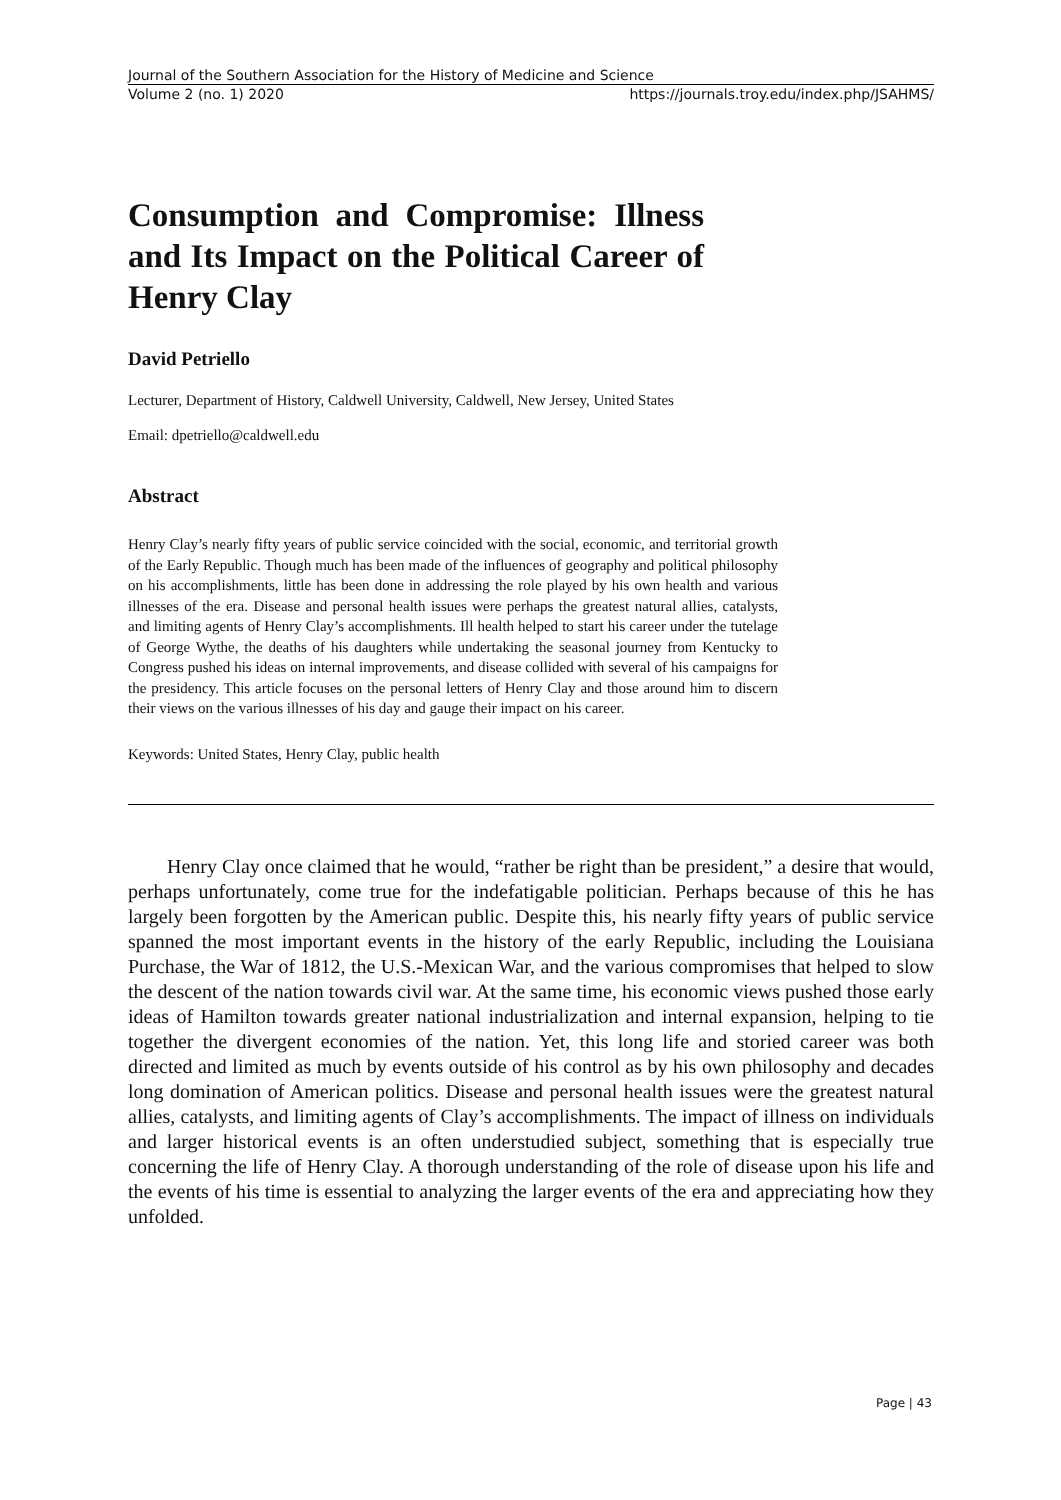Journal of the Southern Association for the History of Medicine and Science
Volume 2 (no. 1) 2020 https://journals.troy.edu/index.php/JSAHMS/
Consumption and Compromise: Illness and Its Impact on the Political Career of Henry Clay
David Petriello
Lecturer, Department of History, Caldwell University, Caldwell, New Jersey, United States
Email: dpetriello@caldwell.edu
Abstract
Henry Clay’s nearly fifty years of public service coincided with the social, economic, and territorial growth of the Early Republic. Though much has been made of the influences of geography and political philosophy on his accomplishments, little has been done in addressing the role played by his own health and various illnesses of the era. Disease and personal health issues were perhaps the greatest natural allies, catalysts, and limiting agents of Henry Clay’s accomplishments. Ill health helped to start his career under the tutelage of George Wythe, the deaths of his daughters while undertaking the seasonal journey from Kentucky to Congress pushed his ideas on internal improvements, and disease collided with several of his campaigns for the presidency. This article focuses on the personal letters of Henry Clay and those around him to discern their views on the various illnesses of his day and gauge their impact on his career.
Keywords: United States, Henry Clay, public health
Henry Clay once claimed that he would, “rather be right than be president,” a desire that would, perhaps unfortunately, come true for the indefatigable politician. Perhaps because of this he has largely been forgotten by the American public. Despite this, his nearly fifty years of public service spanned the most important events in the history of the early Republic, including the Louisiana Purchase, the War of 1812, the U.S.-Mexican War, and the various compromises that helped to slow the descent of the nation towards civil war. At the same time, his economic views pushed those early ideas of Hamilton towards greater national industrialization and internal expansion, helping to tie together the divergent economies of the nation. Yet, this long life and storied career was both directed and limited as much by events outside of his control as by his own philosophy and decades long domination of American politics. Disease and personal health issues were the greatest natural allies, catalysts, and limiting agents of Clay’s accomplishments. The impact of illness on individuals and larger historical events is an often understudied subject, something that is especially true concerning the life of Henry Clay. A thorough understanding of the role of disease upon his life and the events of his time is essential to analyzing the larger events of the era and appreciating how they unfolded.
Page | 43